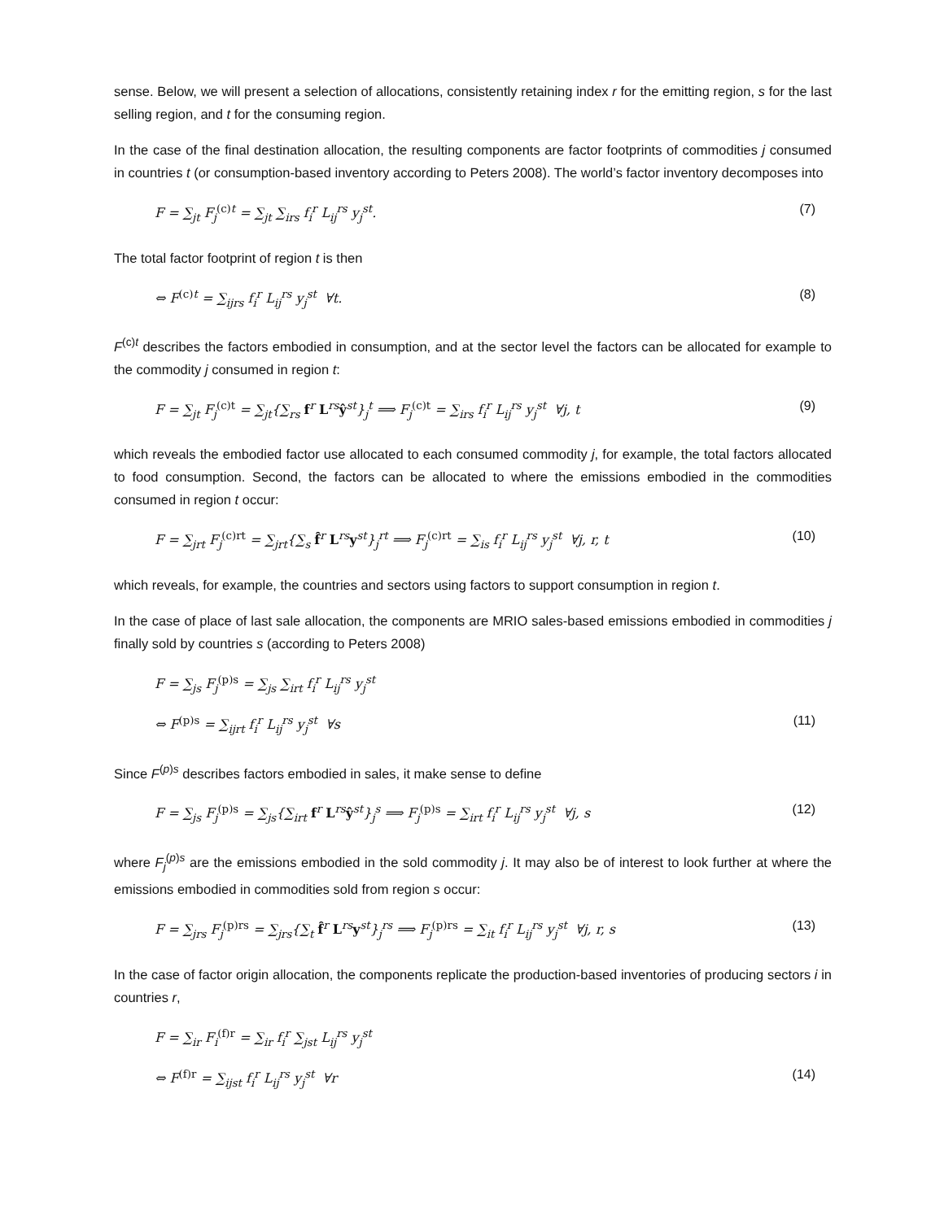sense. Below, we will present a selection of allocations, consistently retaining index r for the emitting region, s for the last selling region, and t for the consuming region.
In the case of the final destination allocation, the resulting components are factor footprints of commodities j consumed in countries t (or consumption-based inventory according to Peters 2008). The world’s factor inventory decomposes into
F = ∑<sub>jt</sub> F<sub>j</sub><sup>(c)</sup><sup>t</sup> = ∑<sub>jt</sub> ∑<sub>irs</sub> f<sub>i</sub><sup>r</sup> L<sub>ij</sub><sup>rs</sup> y<sub>j</sub><sup>st</sup>. (7)
The total factor footprint of region t is then
⇔ F<sup>(c)</sup><sup>t</sup> = ∑<sub>ijrs</sub> f<sub>i</sub><sup>r</sup> L<sub>ij</sub><sup>rs</sup> y<sub>j</sub><sup>st</sup> ∀t. (8)
F<sup>(c)t</sup> describes the factors embodied in consumption, and at the sector level the factors can be allocated for example to the commodity j consumed in region t:
F = ∑<sub>jt</sub> F<sub>j</sub><sup>(c)t</sup> = ∑<sub>jt</sub>{∑<sub>rs</sub> f<sup>r</sup> L<sup>rs</sup>ŷ<sup>st</sup>}<sub>j</sub><sup>t</sup> ⟹ F<sub>j</sub><sup>(c)t</sup> = ∑<sub>irs</sub> f<sub>i</sub><sup>r</sup> L<sub>ij</sub><sup>rs</sup> y<sub>j</sub><sup>st</sup> ∀j, t (9)
which reveals the embodied factor use allocated to each consumed commodity j, for example, the total factors allocated to food consumption. Second, the factors can be allocated to where the emissions embodied in the commodities consumed in region t occur:
F = ∑<sub>jrt</sub> F<sub>j</sub><sup>(c)rt</sup> = ∑<sub>jrt</sub>{∑<sub>s</sub> f̂<sup>r</sup> L<sup>rs</sup>y<sup>st</sup>}<sub>j</sub><sup>rt</sup> ⟹ F<sub>j</sub><sup>(c)rt</sup> = ∑<sub>is</sub> f<sub>i</sub><sup>r</sup> L<sub>ij</sub><sup>rs</sup> y<sub>j</sub><sup>st</sup> ∀j, r, t (10)
which reveals, for example, the countries and sectors using factors to support consumption in region t.
In the case of place of last sale allocation, the components are MRIO sales-based emissions embodied in commodities j finally sold by countries s (according to Peters 2008)
F = ∑<sub>js</sub> F<sub>j</sub><sup>(p)s</sup> = ∑<sub>js</sub> ∑<sub>irt</sub> f<sub>i</sub><sup>r</sup> L<sub>ij</sub><sup>rs</sup> y<sub>j</sub><sup>st</sup>
⇔ F<sup>(p)s</sup> = ∑<sub>ijrt</sub> f<sub>i</sub><sup>r</sup> L<sub>ij</sub><sup>rs</sup> y<sub>j</sub><sup>st</sup> ∀s (11)
Since F<sup>(p)s</sup> describes factors embodied in sales, it make sense to define
F = ∑<sub>js</sub> F<sub>j</sub><sup>(p)s</sup> = ∑<sub>js</sub>{∑<sub>irt</sub> f<sup>r</sup> L<sup>rs</sup>ŷ<sup>st</sup>}<sub>j</sub><sup>s</sup> ⟹ F<sub>j</sub><sup>(p)s</sup> = ∑<sub>irt</sub> f<sub>i</sub><sup>r</sup> L<sub>ij</sub><sup>rs</sup> y<sub>j</sub><sup>st</sup> ∀j, s (12)
where F<sub>j</sub><sup>(p)s</sup> are the emissions embodied in the sold commodity j. It may also be of interest to look further at where the emissions embodied in commodities sold from region s occur:
F = ∑<sub>jrs</sub> F<sub>j</sub><sup>(p)rs</sup> = ∑<sub>jrs</sub>{∑<sub>t</sub> f̂<sup>r</sup> L<sup>rs</sup>y<sup>st</sup>}<sub>j</sub><sup>rs</sup> ⟹ F<sub>j</sub><sup>(p)rs</sup> = ∑<sub>it</sub> f<sub>i</sub><sup>r</sup> L<sub>ij</sub><sup>rs</sup> y<sub>j</sub><sup>st</sup> ∀j, r, s (13)
In the case of factor origin allocation, the components replicate the production-based inventories of producing sectors i in countries r,
F = ∑<sub>ir</sub> F<sub>i</sub><sup>(f)r</sup> = ∑<sub>ir</sub> f<sub>i</sub><sup>r</sup> ∑<sub>jst</sub> L<sub>ij</sub><sup>rs</sup> y<sub>j</sub><sup>st</sup>
⇔ F<sup>(f)r</sup> = ∑<sub>ijst</sub> f<sub>i</sub><sup>r</sup> L<sub>ij</sub><sup>rs</sup> y<sub>j</sub><sup>st</sup> ∀r (14)